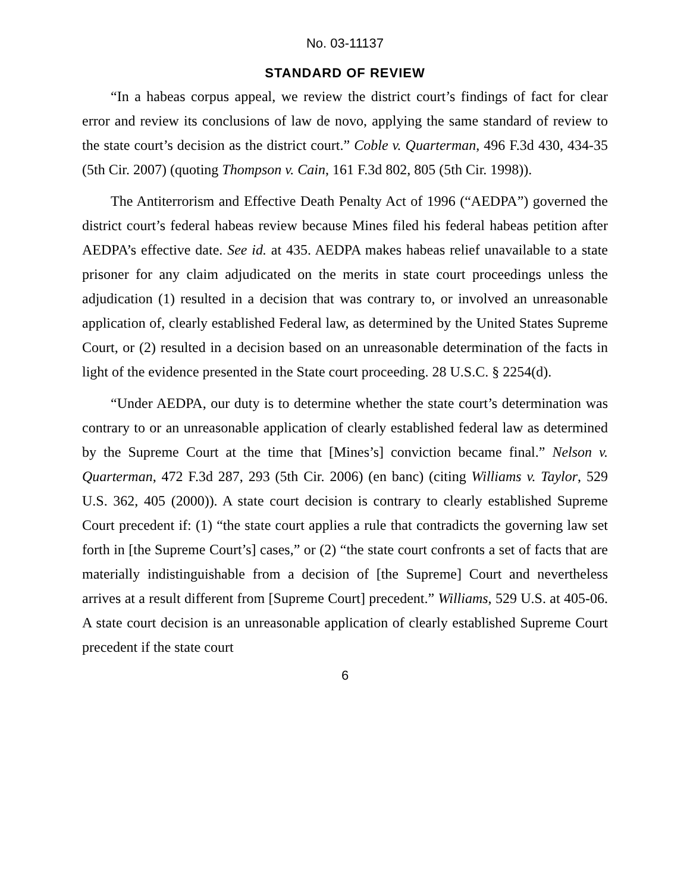No. 03-11137
STANDARD OF REVIEW
“In a habeas corpus appeal, we review the district court’s findings of fact for clear error and review its conclusions of law de novo, applying the same standard of review to the state court’s decision as the district court.” Coble v. Quarterman, 496 F.3d 430, 434-35 (5th Cir. 2007) (quoting Thompson v. Cain, 161 F.3d 802, 805 (5th Cir. 1998)).
The Antiterrorism and Effective Death Penalty Act of 1996 (“AEDPA”) governed the district court’s federal habeas review because Mines filed his federal habeas petition after AEDPA’s effective date. See id. at 435. AEDPA makes habeas relief unavailable to a state prisoner for any claim adjudicated on the merits in state court proceedings unless the adjudication (1) resulted in a decision that was contrary to, or involved an unreasonable application of, clearly established Federal law, as determined by the United States Supreme Court, or (2) resulted in a decision based on an unreasonable determination of the facts in light of the evidence presented in the State court proceeding. 28 U.S.C. § 2254(d).
“Under AEDPA, our duty is to determine whether the state court’s determination was contrary to or an unreasonable application of clearly established federal law as determined by the Supreme Court at the time that [Mines’s] conviction became final.” Nelson v. Quarterman, 472 F.3d 287, 293 (5th Cir. 2006) (en banc) (citing Williams v. Taylor, 529 U.S. 362, 405 (2000)). A state court decision is contrary to clearly established Supreme Court precedent if: (1) “the state court applies a rule that contradicts the governing law set forth in [the Supreme Court’s] cases,” or (2) “the state court confronts a set of facts that are materially indistinguishable from a decision of [the Supreme] Court and nevertheless arrives at a result different from [Supreme Court] precedent.” Williams, 529 U.S. at 405-06. A state court decision is an unreasonable application of clearly established Supreme Court precedent if the state court
6